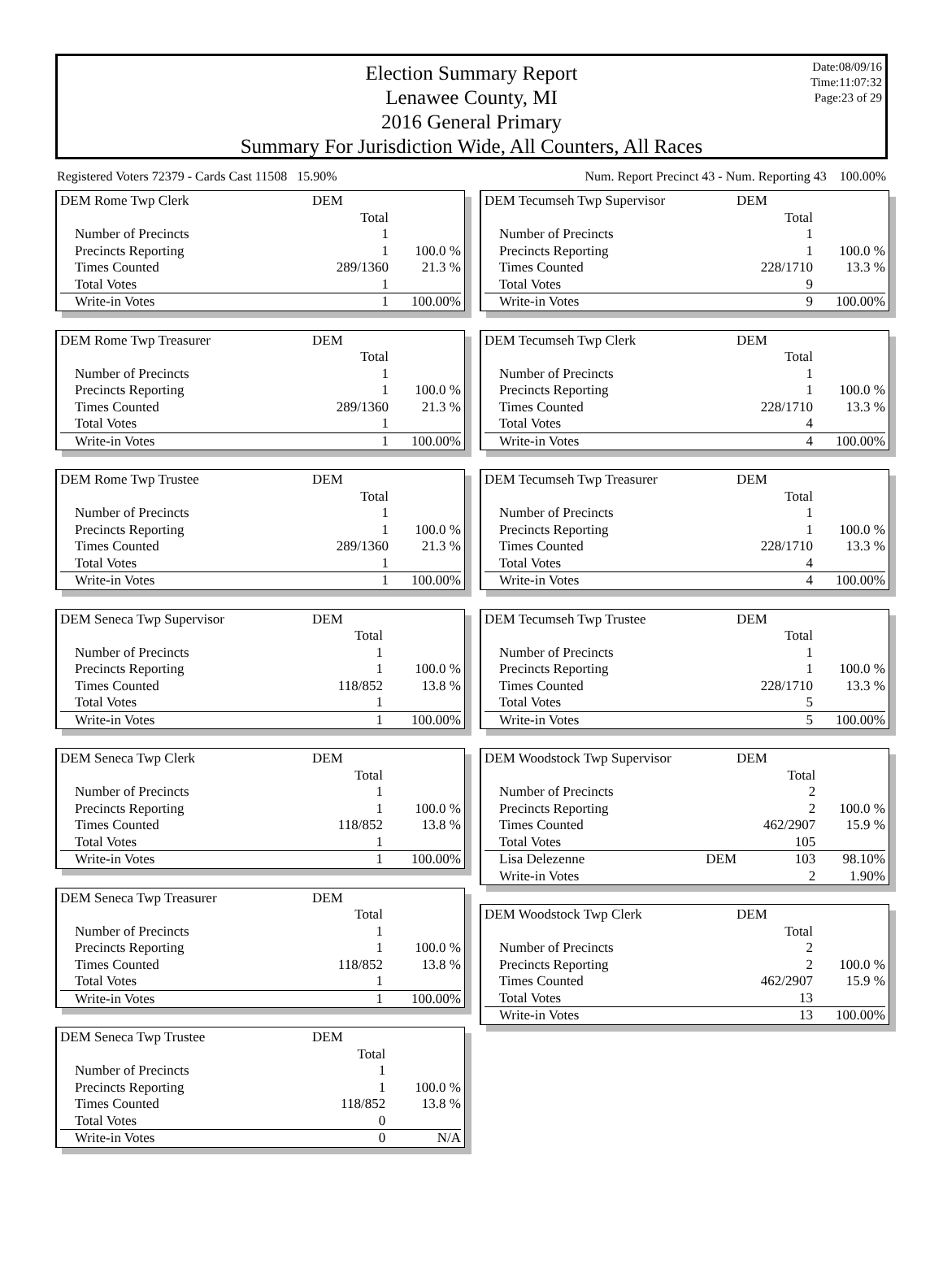Election Summary Report
Lenawee County, MI
2016 General Primary
Summary For Jurisdiction Wide, All Counters, All Races
Date:08/09/16
Time:11:07:32
Page:23 of 29
Registered Voters 72379 - Cards Cast 11508 15.90% Num. Report Precinct 43 - Num. Reporting 43 100.00%
| DEM Rome Twp Clerk | DEM | |
| | Total | |
| Number of Precincts | 1 | |
| Precincts Reporting | 1 | 100.0 % |
| Times Counted | 289/1360 | 21.3 % |
| Total Votes | 1 | |
| Write-in Votes | 1 | 100.00% |
| DEM Rome Twp Treasurer | DEM | |
| | Total | |
| Number of Precincts | 1 | |
| Precincts Reporting | 1 | 100.0 % |
| Times Counted | 289/1360 | 21.3 % |
| Total Votes | 1 | |
| Write-in Votes | 1 | 100.00% |
| DEM Rome Twp Trustee | DEM | |
| | Total | |
| Number of Precincts | 1 | |
| Precincts Reporting | 1 | 100.0 % |
| Times Counted | 289/1360 | 21.3 % |
| Total Votes | 1 | |
| Write-in Votes | 1 | 100.00% |
| DEM Seneca Twp Supervisor | DEM | |
| | Total | |
| Number of Precincts | 1 | |
| Precincts Reporting | 1 | 100.0 % |
| Times Counted | 118/852 | 13.8 % |
| Total Votes | 1 | |
| Write-in Votes | 1 | 100.00% |
| DEM Seneca Twp Clerk | DEM | |
| | Total | |
| Number of Precincts | 1 | |
| Precincts Reporting | 1 | 100.0 % |
| Times Counted | 118/852 | 13.8 % |
| Total Votes | 1 | |
| Write-in Votes | 1 | 100.00% |
| DEM Seneca Twp Treasurer | DEM | |
| | Total | |
| Number of Precincts | 1 | |
| Precincts Reporting | 1 | 100.0 % |
| Times Counted | 118/852 | 13.8 % |
| Total Votes | 1 | |
| Write-in Votes | 1 | 100.00% |
| DEM Seneca Twp Trustee | DEM | |
| | Total | |
| Number of Precincts | 1 | |
| Precincts Reporting | 1 | 100.0 % |
| Times Counted | 118/852 | 13.8 % |
| Total Votes | 0 | |
| Write-in Votes | 0 | N/A |
| DEM Tecumseh Twp Supervisor | DEM | |
| | Total | |
| Number of Precincts | 1 | |
| Precincts Reporting | 1 | 100.0 % |
| Times Counted | 228/1710 | 13.3 % |
| Total Votes | 9 | |
| Write-in Votes | 9 | 100.00% |
| DEM Tecumseh Twp Clerk | DEM | |
| | Total | |
| Number of Precincts | 1 | |
| Precincts Reporting | 1 | 100.0 % |
| Times Counted | 228/1710 | 13.3 % |
| Total Votes | 4 | |
| Write-in Votes | 4 | 100.00% |
| DEM Tecumseh Twp Treasurer | DEM | |
| | Total | |
| Number of Precincts | 1 | |
| Precincts Reporting | 1 | 100.0 % |
| Times Counted | 228/1710 | 13.3 % |
| Total Votes | 4 | |
| Write-in Votes | 4 | 100.00% |
| DEM Tecumseh Twp Trustee | DEM | |
| | Total | |
| Number of Precincts | 1 | |
| Precincts Reporting | 1 | 100.0 % |
| Times Counted | 228/1710 | 13.3 % |
| Total Votes | 5 | |
| Write-in Votes | 5 | 100.00% |
| DEM Woodstock Twp Supervisor | DEM | |
| | Total | |
| Number of Precincts | 2 | |
| Precincts Reporting | 2 | 100.0 % |
| Times Counted | 462/2907 | 15.9 % |
| Total Votes | 105 | |
| Lisa Delezenne DEM | 103 | 98.10% |
| Write-in Votes | 2 | 1.90% |
| DEM Woodstock Twp Clerk | DEM | |
| | Total | |
| Number of Precincts | 2 | |
| Precincts Reporting | 2 | 100.0 % |
| Times Counted | 462/2907 | 15.9 % |
| Total Votes | 13 | |
| Write-in Votes | 13 | 100.00% |